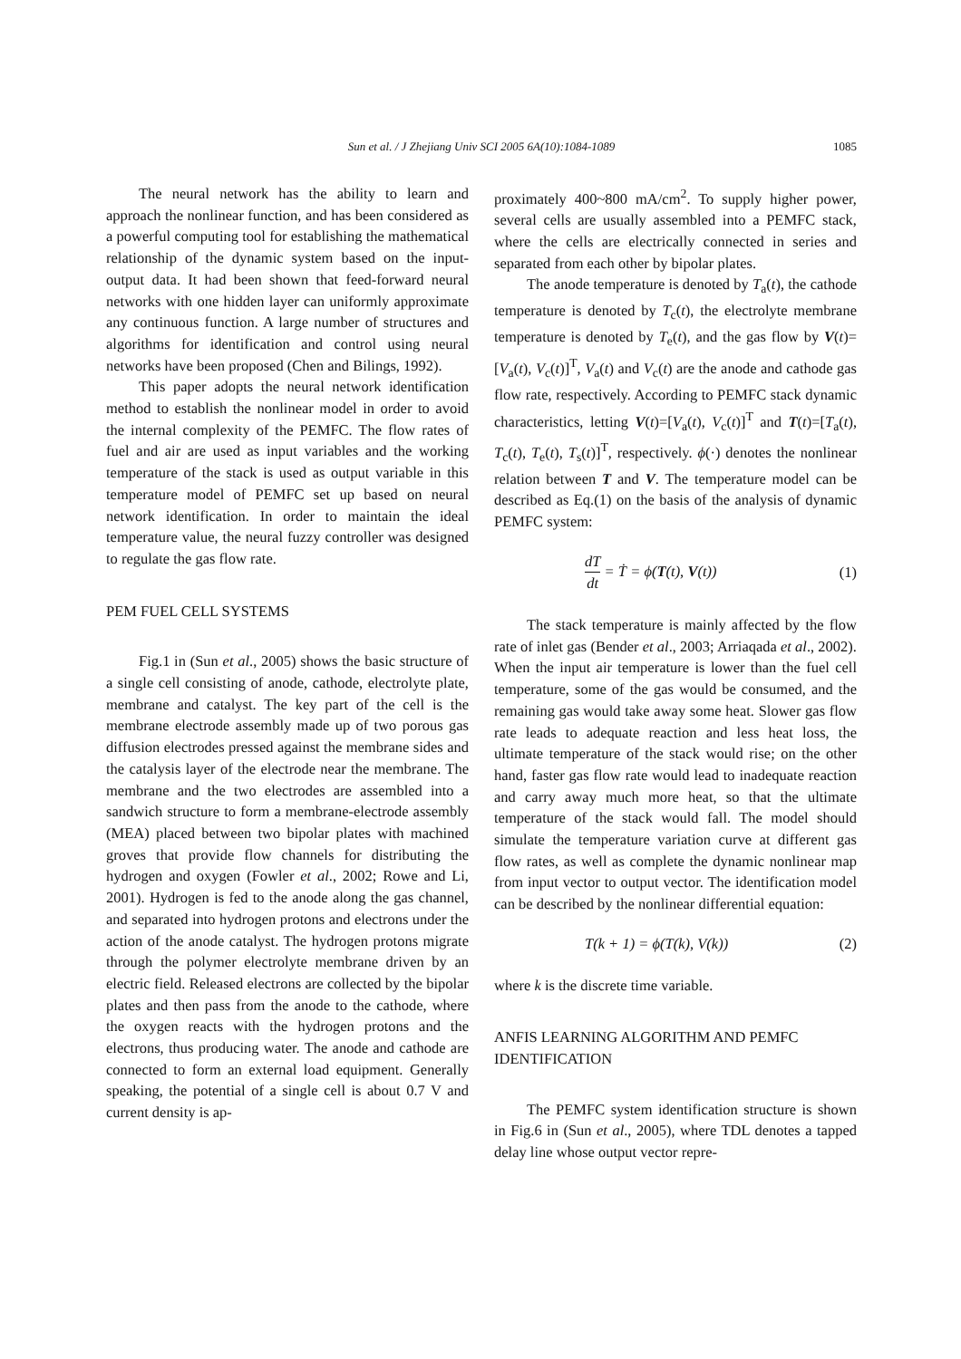Sun et al. / J Zhejiang Univ SCI 2005 6A(10):1084-1089 1085
The neural network has the ability to learn and approach the nonlinear function, and has been considered as a powerful computing tool for establishing the mathematical relationship of the dynamic system based on the input-output data. It had been shown that feed-forward neural networks with one hidden layer can uniformly approximate any continuous function. A large number of structures and algorithms for identification and control using neural networks have been proposed (Chen and Bilings, 1992).
This paper adopts the neural network identification method to establish the nonlinear model in order to avoid the internal complexity of the PEMFC. The flow rates of fuel and air are used as input variables and the working temperature of the stack is used as output variable in this temperature model of PEMFC set up based on neural network identification. In order to maintain the ideal temperature value, the neural fuzzy controller was designed to regulate the gas flow rate.
PEM FUEL CELL SYSTEMS
Fig.1 in (Sun et al., 2005) shows the basic structure of a single cell consisting of anode, cathode, electrolyte plate, membrane and catalyst. The key part of the cell is the membrane electrode assembly made up of two porous gas diffusion electrodes pressed against the membrane sides and the catalysis layer of the electrode near the membrane. The membrane and the two electrodes are assembled into a sandwich structure to form a membrane-electrode assembly (MEA) placed between two bipolar plates with machined groves that provide flow channels for distributing the hydrogen and oxygen (Fowler et al., 2002; Rowe and Li, 2001). Hydrogen is fed to the anode along the gas channel, and separated into hydrogen protons and electrons under the action of the anode catalyst. The hydrogen protons migrate through the polymer electrolyte membrane driven by an electric field. Released electrons are collected by the bipolar plates and then pass from the anode to the cathode, where the oxygen reacts with the hydrogen protons and the electrons, thus producing water. The anode and cathode are connected to form an external load equipment. Generally speaking, the potential of a single cell is about 0.7 V and current density is ap-
proximately 400~800 mA/cm<sup>2</sup>. To supply higher power, several cells are usually assembled into a PEMFC stack, where the cells are electrically connected in series and separated from each other by bipolar plates.
The anode temperature is denoted by T<sub>a</sub>(t), the cathode temperature is denoted by T<sub>c</sub>(t), the electrolyte membrane temperature is denoted by T<sub>e</sub>(t), and the gas flow by V(t)=[V<sub>a</sub>(t), V<sub>c</sub>(t)]<sup>T</sup>, V<sub>a</sub>(t) and V<sub>c</sub>(t) are the anode and cathode gas flow rate, respectively. According to PEMFC stack dynamic characteristics, letting V(t)=[V<sub>a</sub>(t), V<sub>c</sub>(t)]<sup>T</sup> and T(t)=[T<sub>a</sub>(t), T<sub>c</sub>(t), T<sub>e</sub>(t), T<sub>s</sub>(t)]<sup>T</sup>, respectively. ϕ(·) denotes the nonlinear relation between T and V. The temperature model can be described as Eq.(1) on the basis of the analysis of dynamic PEMFC system:
dT dt = Ṫ = ϕ(T(t), V(t)) (1)
The stack temperature is mainly affected by the flow rate of inlet gas (Bender et al., 2003; Arriaqada et al., 2002). When the input air temperature is lower than the fuel cell temperature, some of the gas would be consumed, and the remaining gas would take away some heat. Slower gas flow rate leads to adequate reaction and less heat loss, the ultimate temperature of the stack would rise; on the other hand, faster gas flow rate would lead to inadequate reaction and carry away much more heat, so that the ultimate temperature of the stack would fall. The model should simulate the temperature variation curve at different gas flow rates, as well as complete the dynamic nonlinear map from input vector to output vector. The identification model can be described by the nonlinear differential equation:
T(k + 1) = ϕ(T(k), V(k)) (2)
where k is the discrete time variable.
ANFIS LEARNING ALGORITHM AND PEMFC IDENTIFICATION
The PEMFC system identification structure is shown in Fig.6 in (Sun et al., 2005), where TDL denotes a tapped delay line whose output vector repre-